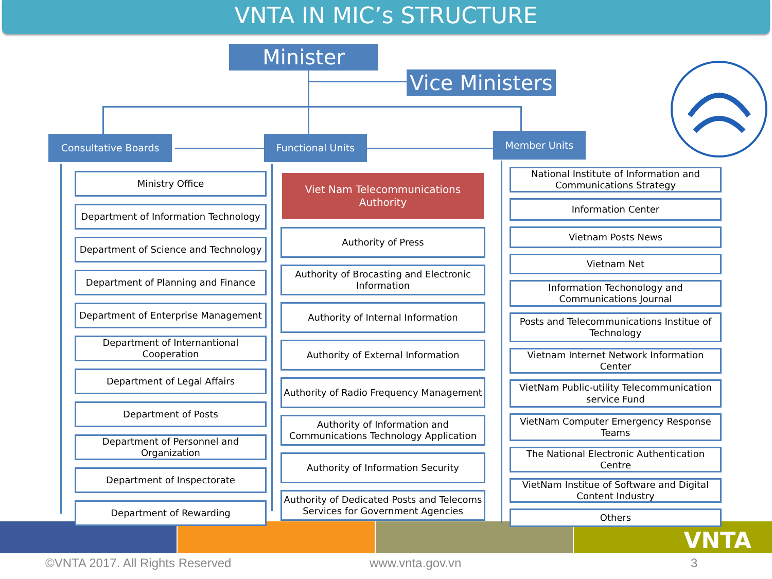VNTA IN MIC’s STRUCTURE
Minister
Vice Ministers
Consultative Boards Functional Units Member Units
Ministry Office
Department of Information Technology
Department of Science and Technology
Department of Planning and Finance
Department of Enterprise Management
Department of Internantional Cooperation
Department of Legal Affairs
Department of Posts
Department of Personnel and Organization
Department of Inspectorate
Department of Rewarding
Viet Nam Telecommunications Authority
Authority of Press
Authority of Brocasting and Electronic Information
Authority of Internal Information
Authority of External Information
Authority of Radio Frequency Management
Authority of Information and Communications Technology Application
Authority of Information Security
Authority of Dedicated Posts and Telecoms Services for Government Agencies
National Institute of Information and Communications Strategy
Information Center
Vietnam Posts News
Vietnam Net
Information Techonology and Communications Journal
Posts and Telecommunications Institue of Technology
Vietnam Internet Network Information Center
VietNam Public-utility Telecommunication service Fund
VietNam Computer Emergency Response Teams
The National Electronic Authentication Centre
VietNam Institue of Software and Digital Content Industry
Others
VNTA
©VNTA 2017. All Rights Reserved
www.vnta.gov.vn 3